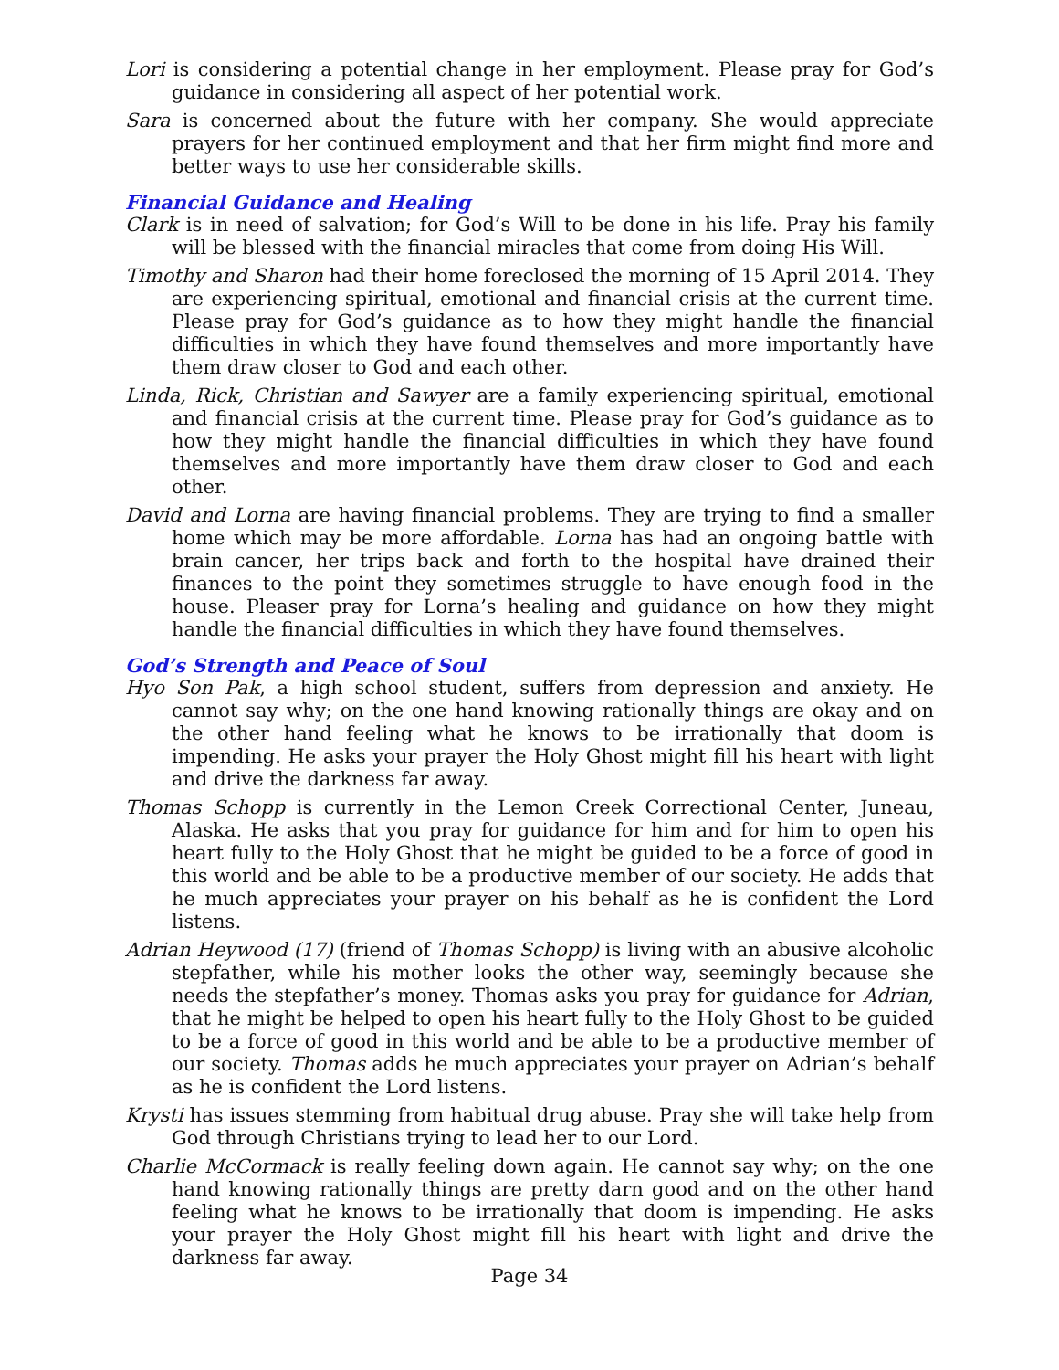Lori is considering a potential change in her employment. Please pray for God’s guidance in considering all aspect of her potential work.
Sara is concerned about the future with her company. She would appreciate prayers for her continued employment and that her firm might find more and better ways to use her considerable skills.
Financial Guidance and Healing
Clark is in need of salvation; for God’s Will to be done in his life. Pray his family will be blessed with the financial miracles that come from doing His Will.
Timothy and Sharon had their home foreclosed the morning of 15 April 2014. They are experiencing spiritual, emotional and financial crisis at the current time. Please pray for God’s guidance as to how they might handle the financial difficulties in which they have found themselves and more importantly have them draw closer to God and each other.
Linda, Rick, Christian and Sawyer are a family experiencing spiritual, emotional and financial crisis at the current time. Please pray for God’s guidance as to how they might handle the financial difficulties in which they have found themselves and more importantly have them draw closer to God and each other.
David and Lorna are having financial problems. They are trying to find a smaller home which may be more affordable. Lorna has had an ongoing battle with brain cancer, her trips back and forth to the hospital have drained their finances to the point they sometimes struggle to have enough food in the house. Pleaser pray for Lorna’s healing and guidance on how they might handle the financial difficulties in which they have found themselves.
God’s Strength and Peace of Soul
Hyo Son Pak, a high school student, suffers from depression and anxiety. He cannot say why; on the one hand knowing rationally things are okay and on the other hand feeling what he knows to be irrationally that doom is impending. He asks your prayer the Holy Ghost might fill his heart with light and drive the darkness far away.
Thomas Schopp is currently in the Lemon Creek Correctional Center, Juneau, Alaska. He asks that you pray for guidance for him and for him to open his heart fully to the Holy Ghost that he might be guided to be a force of good in this world and be able to be a productive member of our society. He adds that he much appreciates your prayer on his behalf as he is confident the Lord listens.
Adrian Heywood (17) (friend of Thomas Schopp) is living with an abusive alcoholic stepfather, while his mother looks the other way, seemingly because she needs the stepfather’s money. Thomas asks you pray for guidance for Adrian, that he might be helped to open his heart fully to the Holy Ghost to be guided to be a force of good in this world and be able to be a productive member of our society. Thomas adds he much appreciates your prayer on Adrian’s behalf as he is confident the Lord listens.
Krysti has issues stemming from habitual drug abuse. Pray she will take help from God through Christians trying to lead her to our Lord.
Charlie McCormack is really feeling down again. He cannot say why; on the one hand knowing rationally things are pretty darn good and on the other hand feeling what he knows to be irrationally that doom is impending. He asks your prayer the Holy Ghost might fill his heart with light and drive the darkness far away.
Page 34